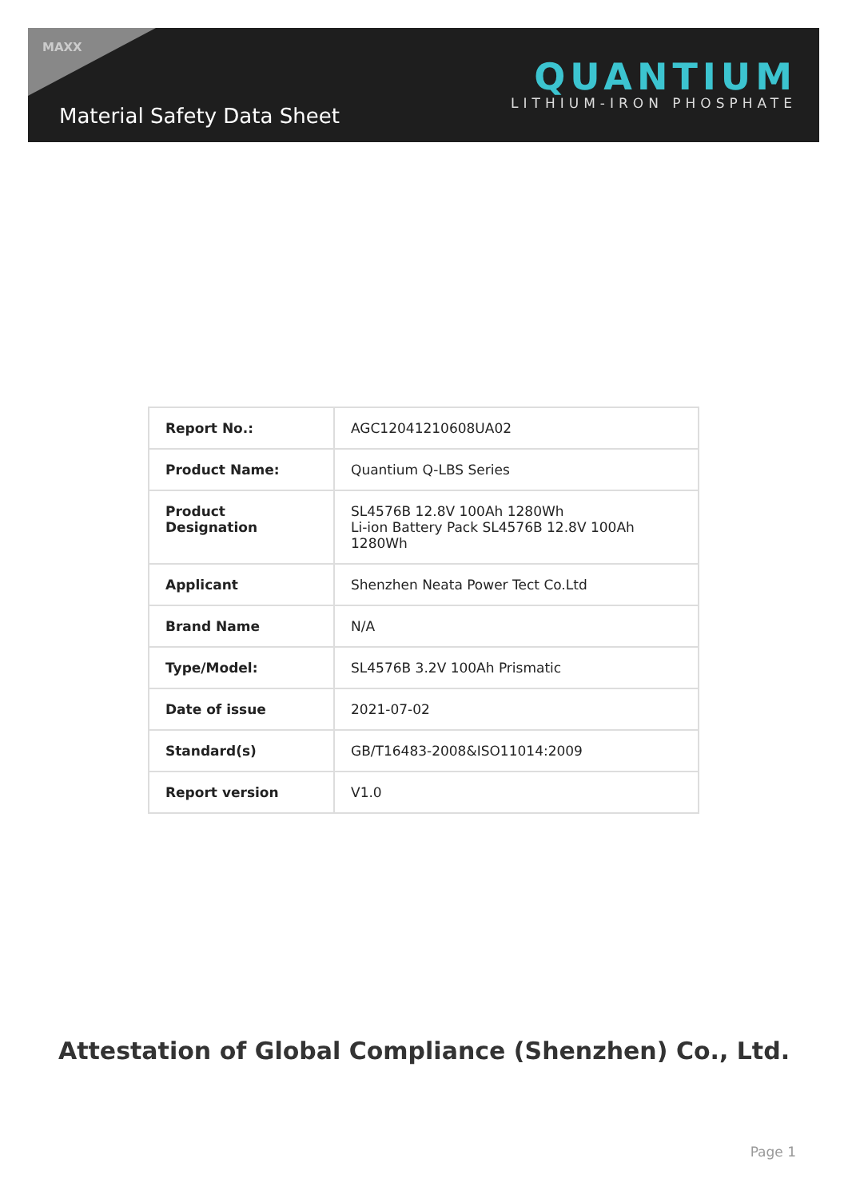MAXX
Material Safety Data Sheet
QUANTIUM
LITHIUM-IRON PHOSPHATE
| Report No.: | AGC12041210608UA02 |
| Product Name: | Quantium Q-LBS Series |
| Product Designation | SL4576B 12.8V 100Ah 1280Wh Li-ion Battery Pack SL4576B 12.8V 100Ah 1280Wh |
| Applicant | Shenzhen Neata Power Tect Co.Ltd |
| Brand Name | N/A |
| Type/Model: | SL4576B 3.2V 100Ah Prismatic |
| Date of issue | 2021-07-02 |
| Standard(s) | GB/T16483-2008&ISO11014:2009 |
| Report version | V1.0 |
Attestation of Global Compliance (Shenzhen) Co., Ltd.
Page 1